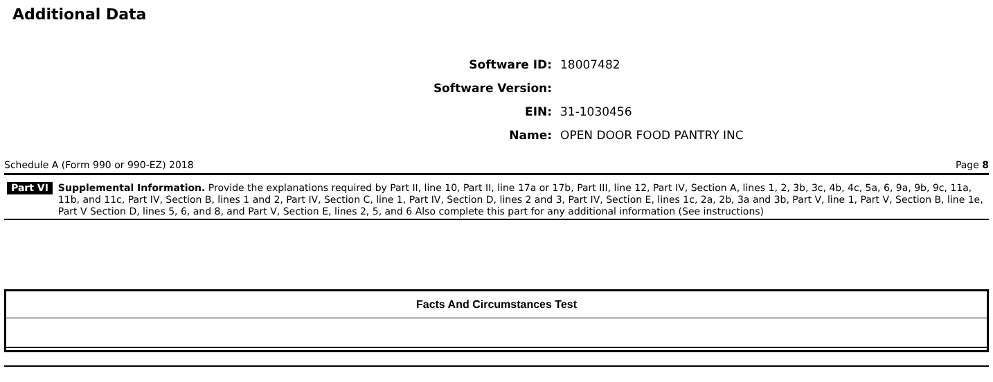Additional Data
Software ID: 18007482
Software Version:
EIN: 31-1030456
Name: OPEN DOOR FOOD PANTRY INC
Schedule A (Form 990 or 990-EZ) 2018 Page 8
Part VI Supplemental Information. Provide the explanations required by Part II, line 10, Part II, line 17a or 17b, Part III, line 12, Part IV, Section A, lines 1, 2, 3b, 3c, 4b, 4c, 5a, 6, 9a, 9b, 9c, 11a, 11b, and 11c, Part IV, Section B, lines 1 and 2, Part IV, Section C, line 1, Part IV, Section D, lines 2 and 3, Part IV, Section E, lines 1c, 2a, 2b, 3a and 3b, Part V, line 1, Part V, Section B, line 1e, Part V Section D, lines 5, 6, and 8, and Part V, Section E, lines 2, 5, and 6 Also complete this part for any additional information (See instructions)
| Facts And Circumstances Test |
| --- |